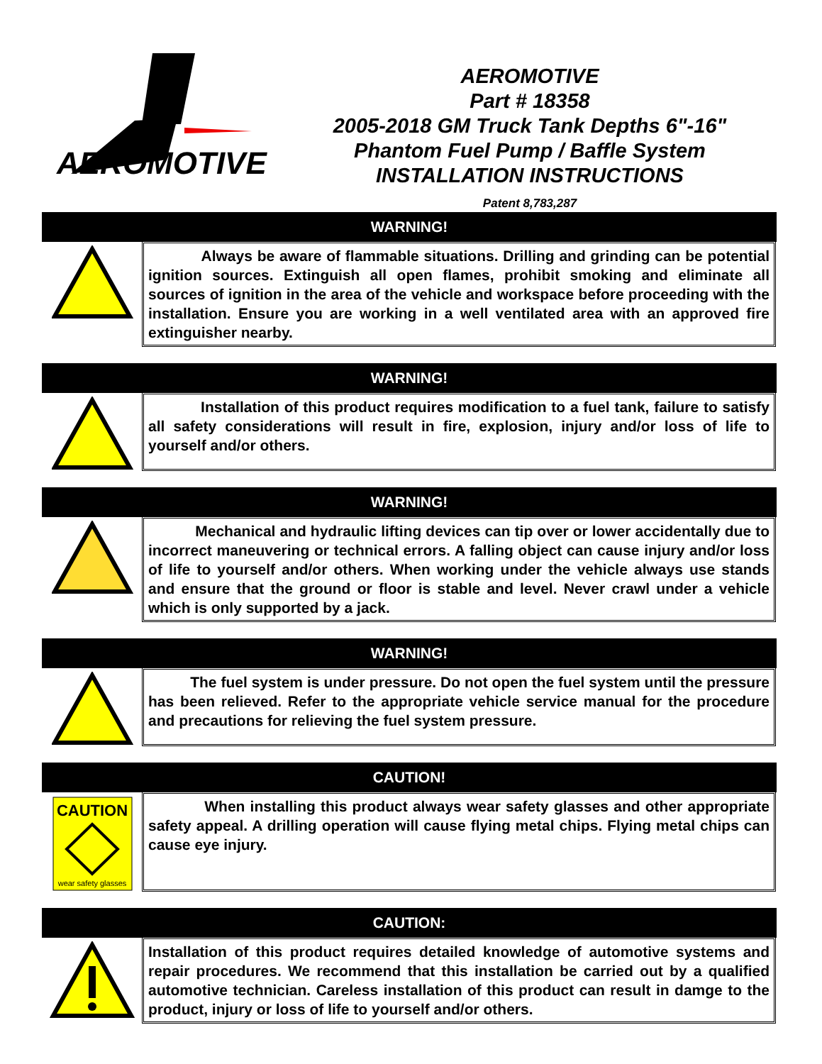AEROMOTIVE
AEROMOTIVE
Part # 18358
2005-2018 GM Truck Tank Depths 6"-16"
Phantom Fuel Pump / Baffle System
INSTALLATION INSTRUCTIONS
Patent 8,783,287
WARNING!
Always be aware of flammable situations. Drilling and grinding can be potential ignition sources. Extinguish all open flames, prohibit smoking and eliminate all sources of ignition in the area of the vehicle and workspace before proceeding with the installation. Ensure you are working in a well ventilated area with an approved fire extinguisher nearby.
WARNING!
Installation of this product requires modification to a fuel tank, failure to satisfy all safety considerations will result in fire, explosion, injury and/or loss of life to yourself and/or others.
WARNING!
Mechanical and hydraulic lifting devices can tip over or lower accidentally due to incorrect maneuvering or technical errors. A falling object can cause injury and/or loss of life to yourself and/or others. When working under the vehicle always use stands and ensure that the ground or floor is stable and level. Never crawl under a vehicle which is only supported by a jack.
WARNING!
The fuel system is under pressure. Do not open the fuel system until the pressure has been relieved. Refer to the appropriate vehicle service manual for the procedure and precautions for relieving the fuel system pressure.
CAUTION!
CAUTION
wear safety glasses
When installing this product always wear safety glasses and other appropriate safety appeal. A drilling operation will cause flying metal chips. Flying metal chips can cause eye injury.
CAUTION:
Installation of this product requires detailed knowledge of automotive systems and repair procedures. We recommend that this installation be carried out by a qualified automotive technician. Careless installation of this product can result in damge to the product, injury or loss of life to yourself and/or others.